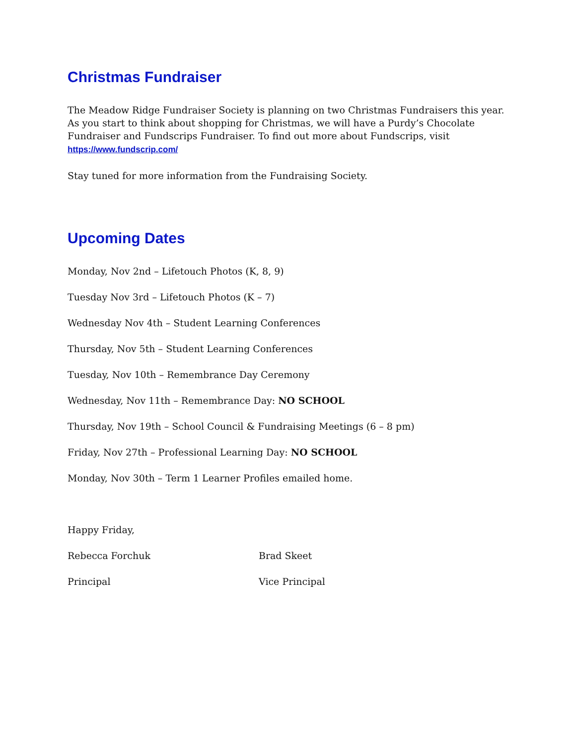Christmas Fundraiser
The Meadow Ridge Fundraiser Society is planning on two Christmas Fundraisers this year. As you start to think about shopping for Christmas, we will have a Purdy’s Chocolate Fundraiser and Fundscrips Fundraiser. To find out more about Fundscrips, visit
https://www.fundscrip.com/
Stay tuned for more information from the Fundraising Society.
Upcoming Dates
Monday, Nov 2nd – Lifetouch Photos (K, 8, 9)
Tuesday Nov 3rd – Lifetouch Photos (K – 7)
Wednesday Nov 4th – Student Learning Conferences
Thursday, Nov 5th – Student Learning Conferences
Tuesday, Nov 10th – Remembrance Day Ceremony
Wednesday, Nov 11th – Remembrance Day: NO SCHOOL
Thursday, Nov 19th – School Council & Fundraising Meetings (6 – 8 pm)
Friday, Nov 27th – Professional Learning Day: NO SCHOOL
Monday, Nov 30th – Term 1 Learner Profiles emailed home.
Happy Friday,
Rebecca Forchuk Brad Skeet
Principal Vice Principal